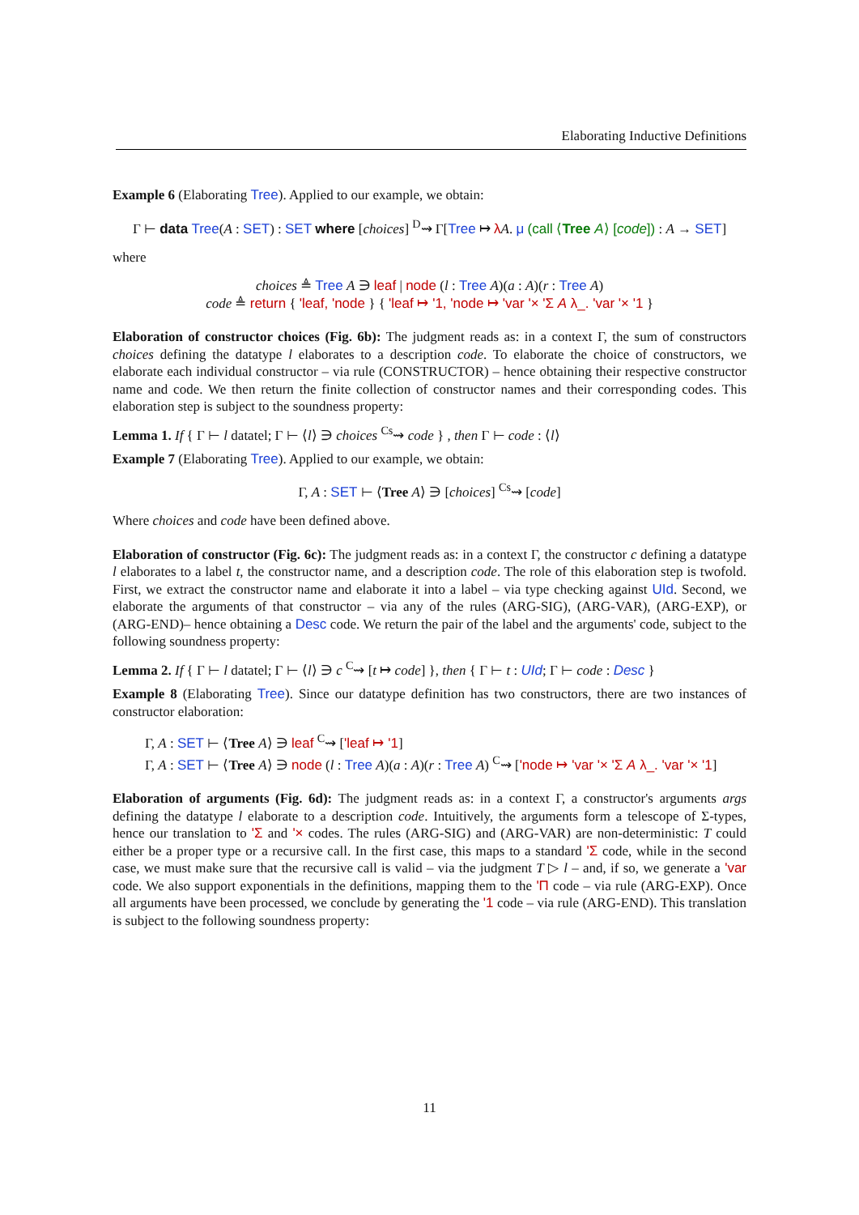Elaborating Inductive Definitions
Example 6 (Elaborating Tree). Applied to our example, we obtain:
Γ ⊢ data Tree(A : SET) : SET where [choices] <sup>D</sup>⇝ Γ[Tree ↦ λA. μ (call ⟨Tree A⟩ [code]) : A → SET]
where
choices ≜ Tree A ∋ leaf | node (l : Tree A)(a : A)(r : Tree A)
code ≜ return { 'leaf, 'node } { 'leaf ↦ '1, 'node ↦ 'var '× 'Σ A λ_. 'var '× '1 }
Elaboration of constructor choices (Fig. 6b): The judgment reads as: in a context Γ, the sum of constructors choices defining the datatype l elaborates to a description code. To elaborate the choice of constructors, we elaborate each individual constructor – via rule (CONSTRUCTOR) – hence obtaining their respective constructor name and code. We then return the finite collection of constructor names and their corresponding codes. This elaboration step is subject to the soundness property:
Lemma 1. If { Γ ⊢ l datatel; Γ ⊢ ⟨l⟩ ∋ choices <sup>Cs</sup>⇝ code } , then Γ ⊢ code : ⟨l⟩
Example 7 (Elaborating Tree). Applied to our example, we obtain:
Γ, A : SET ⊢ ⟨Tree A⟩ ∋ [choices] <sup>Cs</sup>⇝ [code]
Where choices and code have been defined above.
Elaboration of constructor (Fig. 6c): The judgment reads as: in a context Γ, the constructor c defining a datatype l elaborates to a label t, the constructor name, and a description code. The role of this elaboration step is twofold. First, we extract the constructor name and elaborate it into a label – via type checking against UId. Second, we elaborate the arguments of that constructor – via any of the rules (ARG-SIG), (ARG-VAR), (ARG-EXP), or (ARG-END)– hence obtaining a Desc code. We return the pair of the label and the arguments' code, subject to the following soundness property:
Lemma 2. If { Γ ⊢ l datatel; Γ ⊢ ⟨l⟩ ∋ c <sup>C</sup>⇝ [t ↦ code] }, then { Γ ⊢ t : UId; Γ ⊢ code : Desc }
Example 8 (Elaborating Tree). Since our datatype definition has two constructors, there are two instances of constructor elaboration:
Γ, A : SET ⊢ ⟨Tree A⟩ ∋ leaf <sup>C</sup>⇝ ['leaf ↦ '1]
Γ, A : SET ⊢ ⟨Tree A⟩ ∋ node (l : Tree A)(a : A)(r : Tree A) <sup>C</sup>⇝ ['node ↦ 'var '× 'Σ A λ_. 'var '× '1]
Elaboration of arguments (Fig. 6d): The judgment reads as: in a context Γ, a constructor's arguments args defining the datatype l elaborate to a description code. Intuitively, the arguments form a telescope of Σ-types, hence our translation to 'Σ and '× codes. The rules (ARG-SIG) and (ARG-VAR) are non-deterministic: T could either be a proper type or a recursive call. In the first case, this maps to a standard 'Σ code, while in the second case, we must make sure that the recursive call is valid – via the judgment T ▷ l – and, if so, we generate a 'var code. We also support exponentials in the definitions, mapping them to the 'Π code – via rule (ARG-EXP). Once all arguments have been processed, we conclude by generating the '1 code – via rule (ARG-END). This translation is subject to the following soundness property:
11